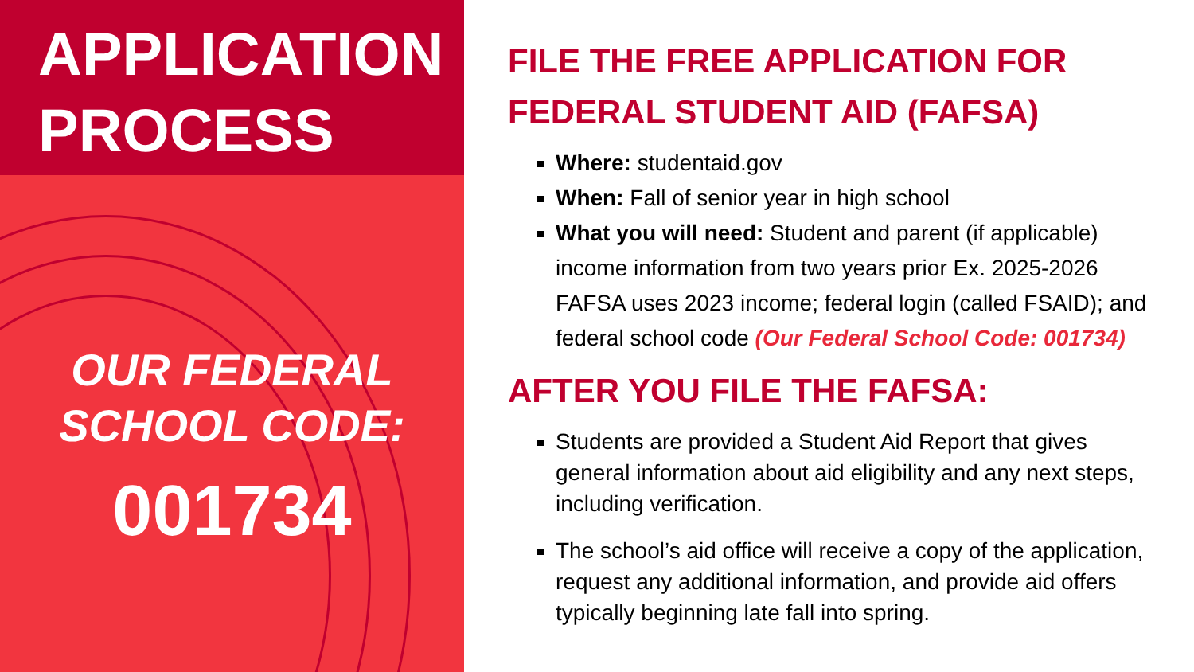APPLICATION
PROCESS
OUR FEDERAL
SCHOOL CODE:
001734
FILE THE FREE APPLICATION FOR
FEDERAL STUDENT AID (FAFSA)
Where: studentaid.gov
When: Fall of senior year in high school
What you will need: Student and parent (if applicable) income information from two years prior Ex. 2025-2026 FAFSA uses 2023 income; federal login (called FSAID); and federal school code (Our Federal School Code: 001734)
AFTER YOU FILE THE FAFSA:
Students are provided a Student Aid Report that gives general information about aid eligibility and any next steps, including verification.
The school’s aid office will receive a copy of the application, request any additional information, and provide aid offers typically beginning late fall into spring.